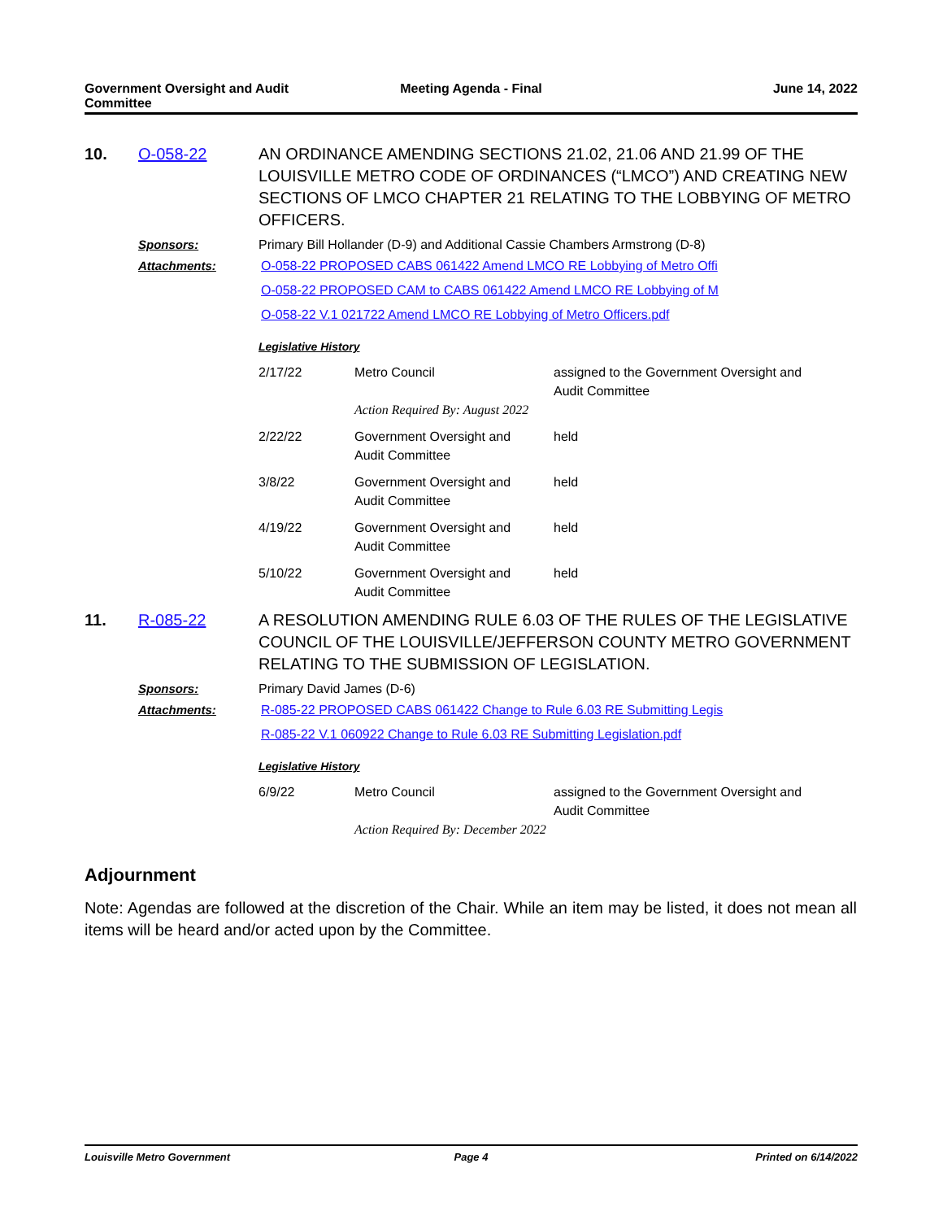Government Oversight and Audit
Committee
Meeting Agenda - Final June 14, 2022
10. O-058-22 AN ORDINANCE AMENDING SECTIONS 21.02, 21.06 AND 21.99 OF THE LOUISVILLE METRO CODE OF ORDINANCES (“LMCO”) AND CREATING NEW SECTIONS OF LMCO CHAPTER 21 RELATING TO THE LOBBYING OF METRO OFFICERS.
Sponsors: Primary Bill Hollander (D-9) and Additional Cassie Chambers Armstrong (D-8)
Attachments: O-058-22 PROPOSED CABS 061422 Amend LMCO RE Lobbying of Metro Offi
O-058-22 PROPOSED CAM to CABS 061422 Amend LMCO RE Lobbying of M
O-058-22 V.1 021722 Amend LMCO RE Lobbying of Metro Officers.pdf
Legislative History
| 2/17/22 | Metro Council Action Required By: August 2022 | assigned to the Government Oversight and Audit Committee |
| 2/22/22 | Government Oversight and Audit Committee | held |
| 3/8/22 | Government Oversight and Audit Committee | held |
| 4/19/22 | Government Oversight and Audit Committee | held |
| 5/10/22 | Government Oversight and Audit Committee | held |
11. R-085-22 A RESOLUTION AMENDING RULE 6.03 OF THE RULES OF THE LEGISLATIVE COUNCIL OF THE LOUISVILLE/JEFFERSON COUNTY METRO GOVERNMENT RELATING TO THE SUBMISSION OF LEGISLATION.
Sponsors: Primary David James (D-6)
Attachments: R-085-22 PROPOSED CABS 061422 Change to Rule 6.03 RE Submitting Legis
R-085-22 V.1 060922 Change to Rule 6.03 RE Submitting Legislation.pdf
Legislative History
| 6/9/22 | Metro Council Action Required By: December 2022 | assigned to the Government Oversight and Audit Committee |
Adjournment
Note: Agendas are followed at the discretion of the Chair. While an item may be listed, it does not mean all items will be heard and/or acted upon by the Committee.
Louisville Metro Government Page 4 Printed on 6/14/2022